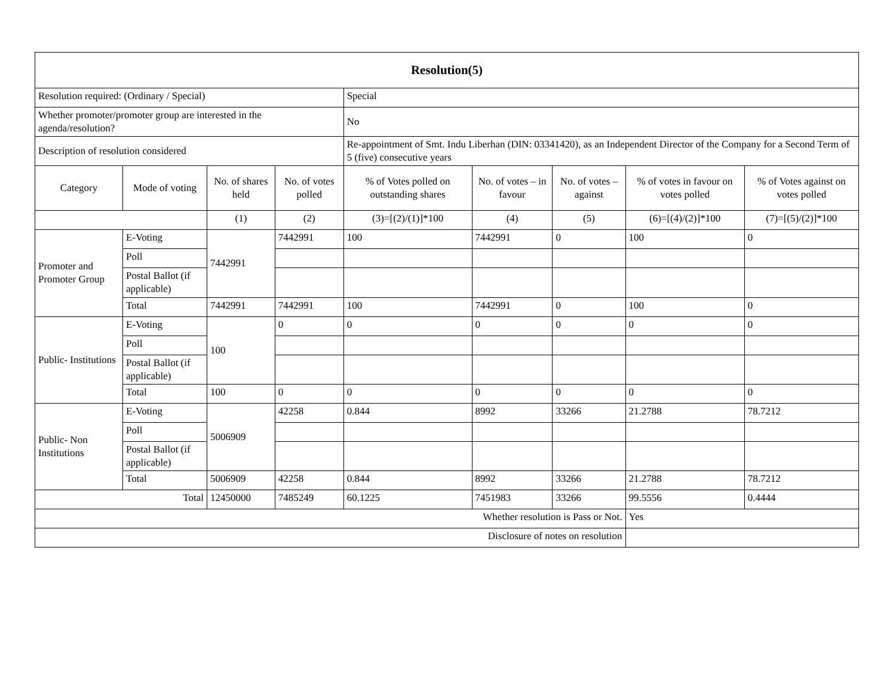| Resolution(5) | | | | | | | | |
| Resolution required: (Ordinary / Special) | | | | Special | | | | |
| Whether promoter/promoter group are interested in the agenda/resolution? | | | | No | | | | |
| Description of resolution considered | | | | Re-appointment of Smt. Indu Liberhan (DIN: 03341420), as an Independent Director of the Company for a Second Term of 5 (five) consecutive years | | | | |
| Category | Mode of voting | No. of shares held | No. of votes polled | % of Votes polled on outstanding shares | No. of votes – in favour | No. of votes – against | % of votes in favour on votes polled | % of Votes against on votes polled |
| | | (1) | (2) | (3)=[(2)/(1)]*100 | (4) | (5) | (6)=[(4)/(2)]*100 | (7)=[(5)/(2)]*100 |
| Promoter and Promoter Group | E-Voting | 7442991 | 7442991 | 100 | 7442991 | 0 | 100 | 0 |
| | Poll | | | | | | | |
| | Postal Ballot (if applicable) | | | | | | | |
| | Total | 7442991 | 7442991 | 100 | 7442991 | 0 | 100 | 0 |
| Public- Institutions | E-Voting | 100 | 0 | 0 | 0 | 0 | 0 | 0 |
| | Poll | | | | | | | |
| | Postal Ballot (if applicable) | | | | | | | |
| | Total | 100 | 0 | 0 | 0 | 0 | 0 | 0 |
| Public- Non Institutions | E-Voting | 5006909 | 42258 | 0.844 | 8992 | 33266 | 21.2788 | 78.7212 |
| | Poll | | | | | | | |
| | Postal Ballot (if applicable) | | | | | | | |
| | Total | 5006909 | 42258 | 0.844 | 8992 | 33266 | 21.2788 | 78.7212 |
| Total | | 12450000 | 7485249 | 60.1225 | 7451983 | 33266 | 99.5556 | 0.4444 |
| Whether resolution is Pass or Not. | | | | | | | Yes | |
| Disclosure of notes on resolution | | | | | | | | |